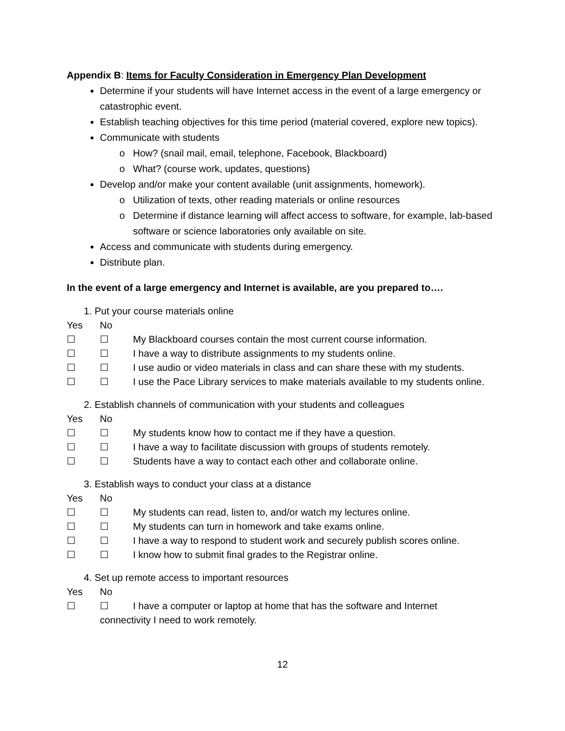Appendix B: Items for Faculty Consideration in Emergency Plan Development
Determine if your students will have Internet access in the event of a large emergency or catastrophic event.
Establish teaching objectives for this time period (material covered, explore new topics).
Communicate with students
How? (snail mail, email, telephone, Facebook, Blackboard)
What? (course work, updates, questions)
Develop and/or make your content available (unit assignments, homework).
Utilization of texts, other reading materials or online resources
Determine if distance learning will affect access to software, for example, lab-based software or science laboratories only available on site.
Access and communicate with students during emergency.
Distribute plan.
In the event of a large emergency and Internet is available, are you prepared to….
1. Put your course materials online
Yes No
☐ ☐ My Blackboard courses contain the most current course information.
☐ ☐ I have a way to distribute assignments to my students online.
☐ ☐ I use audio or video materials in class and can share these with my students.
☐ ☐ I use the Pace Library services to make materials available to my students online.
2. Establish channels of communication with your students and colleagues
Yes No
☐ ☐ My students know how to contact me if they have a question.
☐ ☐ I have a way to facilitate discussion with groups of students remotely.
☐ ☐ Students have a way to contact each other and collaborate online.
3. Establish ways to conduct your class at a distance
Yes No
☐ ☐ My students can read, listen to, and/or watch my lectures online.
☐ ☐ My students can turn in homework and take exams online.
☐ ☐ I have a way to respond to student work and securely publish scores online.
☐ ☐ I know how to submit final grades to the Registrar online.
4. Set up remote access to important resources
Yes No
☐ ☐ I have a computer or laptop at home that has the software and Internet
connectivity I need to work remotely.
12